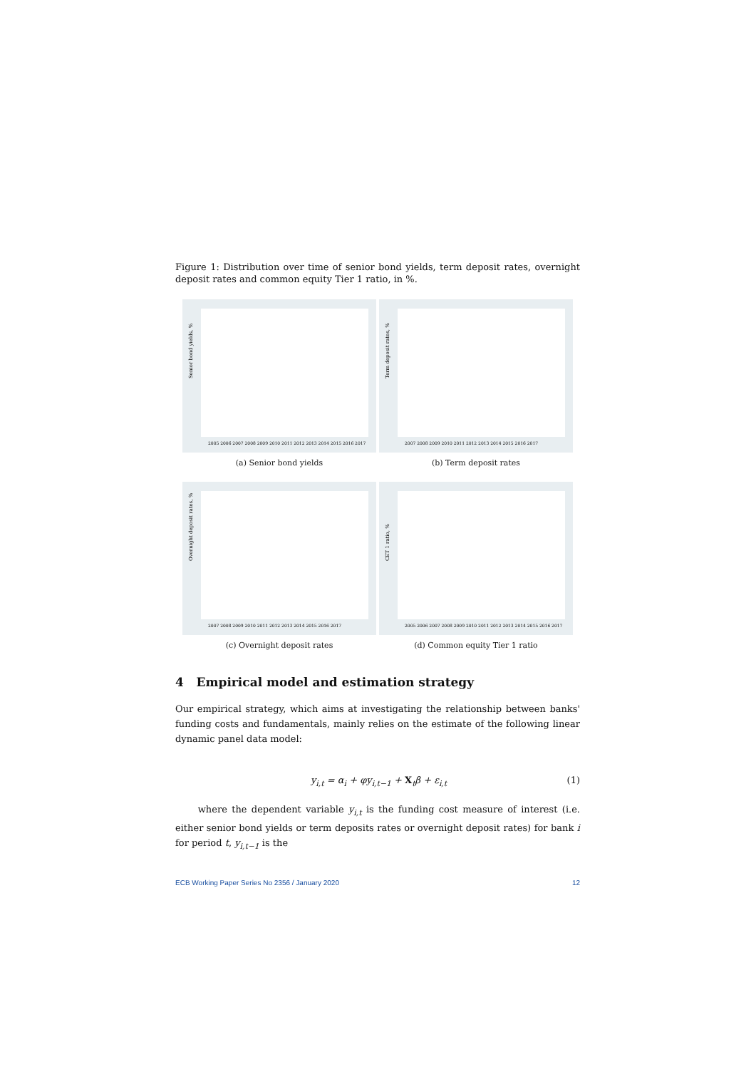Figure 1: Distribution over time of senior bond yields, term deposit rates, overnight deposit rates and common equity Tier 1 ratio, in %.
Senior bond yields, %
2005 2006 2007 2008 2009 2010 2011 2012 2013 2014 2015 2016 2017
(a) Senior bond yields
Term deposit rates, %
2007 2008 2009 2010 2011 2012 2013 2014 2015 2016 2017
(b) Term deposit rates
Overnight deposit rates, %
2007 2008 2009 2010 2011 2012 2013 2014 2015 2016 2017
(c) Overnight deposit rates
CET 1 ratio, %
2005 2006 2007 2008 2009 2010 2011 2012 2013 2014 2015 2016 2017
(d) Common equity Tier 1 ratio
4 Empirical model and estimation strategy
Our empirical strategy, which aims at investigating the relationship between banks' funding costs and fundamentals, mainly relies on the estimate of the following linear dynamic panel data model:
y<sub>i,t</sub> = α<sub>i</sub> + φy<sub>i,t−1</sub> + X<sub>t</sub>β + ε<sub>i,t</sub> (1)
where the dependent variable y<sub>i,t</sub> is the funding cost measure of interest (i.e. either senior bond yields or term deposits rates or overnight deposit rates) for bank i for period t, y<sub>i,t−1</sub> is the
ECB Working Paper Series No 2356 / January 2020 12